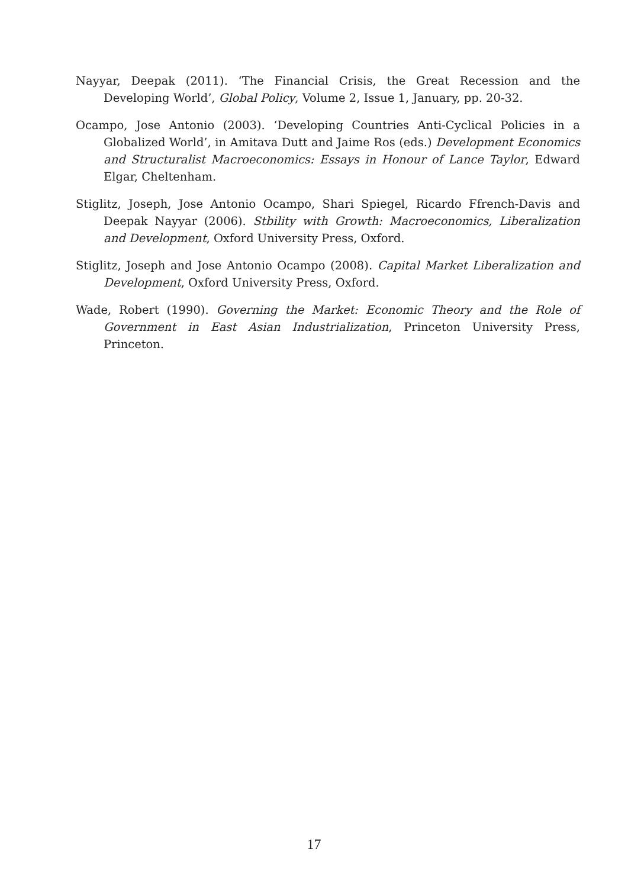Nayyar, Deepak (2011). ‘The Financial Crisis, the Great Recession and the Developing World’, Global Policy, Volume 2, Issue 1, January, pp. 20-32.
Ocampo, Jose Antonio (2003). ‘Developing Countries Anti-Cyclical Policies in a Globalized World’, in Amitava Dutt and Jaime Ros (eds.) Development Economics and Structuralist Macroeconomics: Essays in Honour of Lance Taylor, Edward Elgar, Cheltenham.
Stiglitz, Joseph, Jose Antonio Ocampo, Shari Spiegel, Ricardo Ffrench-Davis and Deepak Nayyar (2006). Stbility with Growth: Macroeconomics, Liberalization and Development, Oxford University Press, Oxford.
Stiglitz, Joseph and Jose Antonio Ocampo (2008). Capital Market Liberalization and Development, Oxford University Press, Oxford.
Wade, Robert (1990). Governing the Market: Economic Theory and the Role of Government in East Asian Industrialization, Princeton University Press, Princeton.
17